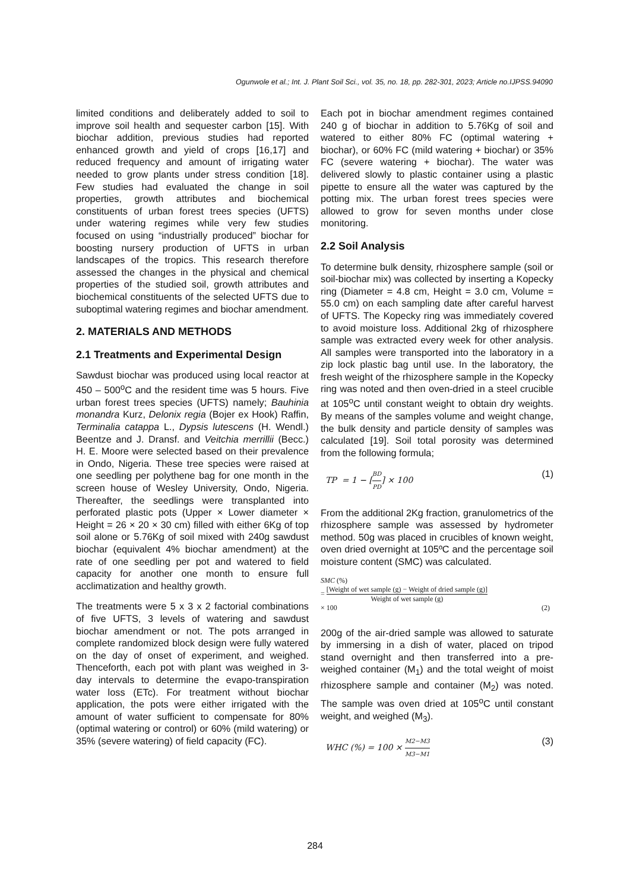Ogunwole et al.; Int. J. Plant Soil Sci., vol. 35, no. 18, pp. 282-301, 2023; Article no.IJPSS.94090
limited conditions and deliberately added to soil to improve soil health and sequester carbon [15]. With biochar addition, previous studies had reported enhanced growth and yield of crops [16,17] and reduced frequency and amount of irrigating water needed to grow plants under stress condition [18]. Few studies had evaluated the change in soil properties, growth attributes and biochemical constituents of urban forest trees species (UFTS) under watering regimes while very few studies focused on using “industrially produced” biochar for boosting nursery production of UFTS in urban landscapes of the tropics. This research therefore assessed the changes in the physical and chemical properties of the studied soil, growth attributes and biochemical constituents of the selected UFTS due to suboptimal watering regimes and biochar amendment.
2. MATERIALS AND METHODS
2.1 Treatments and Experimental Design
Sawdust biochar was produced using local reactor at 450 – 500<sup>o</sup>C and the resident time was 5 hours. Five urban forest trees species (UFTS) namely; Bauhinia monandra Kurz, Delonix regia (Bojer ex Hook) Raffin, Terminalia catappa L., Dypsis lutescens (H. Wendl.) Beentze and J. Dransf. and Veitchia merrillii (Becc.) H. E. Moore were selected based on their prevalence in Ondo, Nigeria. These tree species were raised at one seedling per polythene bag for one month in the screen house of Wesley University, Ondo, Nigeria. Thereafter, the seedlings were transplanted into perforated plastic pots (Upper × Lower diameter × Height = 26 × 20 × 30 cm) filled with either 6Kg of top soil alone or 5.76Kg of soil mixed with 240g sawdust biochar (equivalent 4% biochar amendment) at the rate of one seedling per pot and watered to field capacity for another one month to ensure full acclimatization and healthy growth.
The treatments were 5 x 3 x 2 factorial combinations of five UFTS, 3 levels of watering and sawdust biochar amendment or not. The pots arranged in complete randomized block design were fully watered on the day of onset of experiment, and weighed. Thenceforth, each pot with plant was weighed in 3-day intervals to determine the evapo-transpiration water loss (ETc). For treatment without biochar application, the pots were either irrigated with the amount of water sufficient to compensate for 80% (optimal watering or control) or 60% (mild watering) or 35% (severe watering) of field capacity (FC).
Each pot in biochar amendment regimes contained 240 g of biochar in addition to 5.76Kg of soil and watered to either 80% FC (optimal watering + biochar), or 60% FC (mild watering + biochar) or 35% FC (severe watering + biochar). The water was delivered slowly to plastic container using a plastic pipette to ensure all the water was captured by the potting mix. The urban forest trees species were allowed to grow for seven months under close monitoring.
2.2 Soil Analysis
To determine bulk density, rhizosphere sample (soil or soil-biochar mix) was collected by inserting a Kopecky ring (Diameter = 4.8 cm, Height = 3.0 cm, Volume = 55.0 cm) on each sampling date after careful harvest of UFTS. The Kopecky ring was immediately covered to avoid moisture loss. Additional 2kg of rhizosphere sample was extracted every week for other analysis. All samples were transported into the laboratory in a zip lock plastic bag until use. In the laboratory, the fresh weight of the rhizosphere sample in the Kopecky ring was noted and then oven-dried in a steel crucible at 105<sup>o</sup>C until constant weight to obtain dry weights. By means of the samples volume and weight change, the bulk density and particle density of samples was calculated [19]. Soil total porosity was determined from the following formula;
TP = 1 − [BD PD] × 100 (1)
From the additional 2Kg fraction, granulometrics of the rhizosphere sample was assessed by hydrometer method. 50g was placed in crucibles of known weight, oven dried overnight at 105ºC and the percentage soil moisture content (SMC) was calculated.
SMC (%)
= [Weight of wet sample (g) − Weight of dried sample (g)] Weight of wet sample (g)
× 100 (2)
200g of the air-dried sample was allowed to saturate by immersing in a dish of water, placed on tripod stand overnight and then transferred into a pre-weighed container (M<sub>1</sub>) and the total weight of moist rhizosphere sample and container (M<sub>2</sub>) was noted. The sample was oven dried at 105<sup>o</sup>C until constant weight, and weighed (M<sub>3</sub>).
WHC (%) = 100 × M2−M3 M3−M1 (3)
284